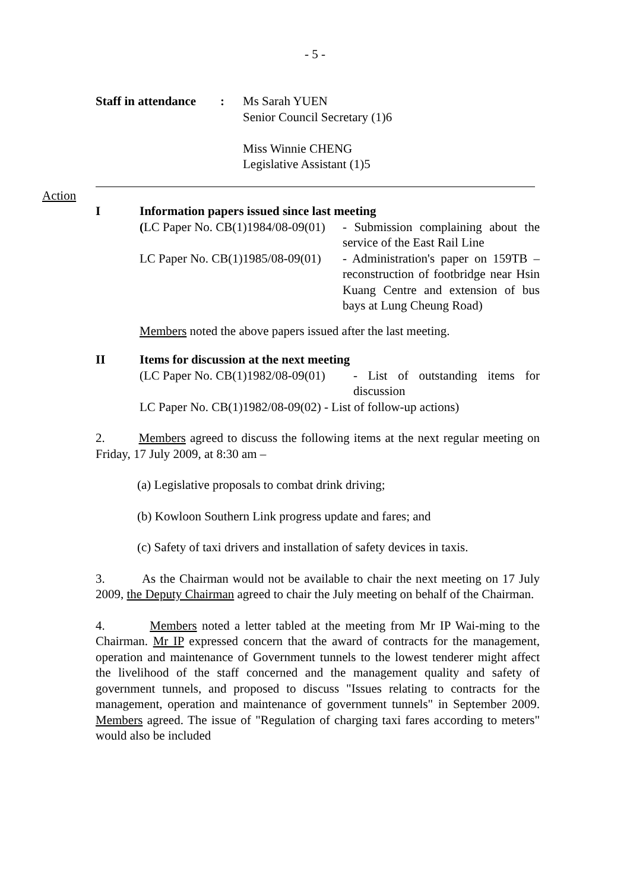- 5 -
Staff in attendance
: Ms Sarah YUEN
Senior Council Secretary (1)6
Miss Winnie CHENG
Legislative Assistant (1)5
Action
I Information papers issued since last meeting
(LC Paper No. CB(1)1984/08-09(01)
- Submission complaining about the service of the East Rail Line
LC Paper No. CB(1)1985/08-09(01)
- Administration's paper on 159TB – reconstruction of footbridge near Hsin Kuang Centre and extension of bus bays at Lung Cheung Road)
Members noted the above papers issued after the last meeting.
II Items for discussion at the next meeting
(LC Paper No. CB(1)1982/08-09(01)
- List of outstanding items for discussion
LC Paper No. CB(1)1982/08-09(02) - List of follow-up actions)
2. Members agreed to discuss the following items at the next regular meeting on Friday, 17 July 2009, at 8:30 am –
(a) Legislative proposals to combat drink driving;
(b) Kowloon Southern Link progress update and fares; and
(c) Safety of taxi drivers and installation of safety devices in taxis.
3. As the Chairman would not be available to chair the next meeting on 17 July 2009, the Deputy Chairman agreed to chair the July meeting on behalf of the Chairman.
4. Members noted a letter tabled at the meeting from Mr IP Wai-ming to the Chairman. Mr IP expressed concern that the award of contracts for the management, operation and maintenance of Government tunnels to the lowest tenderer might affect the livelihood of the staff concerned and the management quality and safety of government tunnels, and proposed to discuss "Issues relating to contracts for the management, operation and maintenance of government tunnels" in September 2009. Members agreed. The issue of "Regulation of charging taxi fares according to meters" would also be included